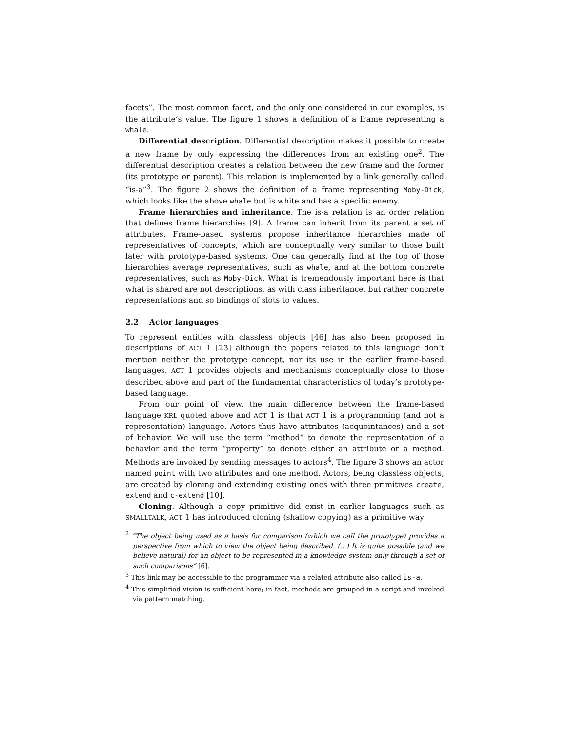facets”. The most common facet, and the only one considered in our examples, is the attribute’s value. The figure 1 shows a definition of a frame representing a whale.
Differential description. Differential description makes it possible to create a new frame by only expressing the differences from an existing one<sup>2</sup>. The differential description creates a relation between the new frame and the former (its prototype or parent). This relation is implemented by a link generally called “is-a”<sup>3</sup>. The figure 2 shows the definition of a frame representing Moby-Dick, which looks like the above whale but is white and has a specific enemy.
Frame hierarchies and inheritance. The is-a relation is an order relation that defines frame hierarchies [9]. A frame can inherit from its parent a set of attributes. Frame-based systems propose inheritance hierarchies made of representatives of concepts, which are conceptually very similar to those built later with prototype-based systems. One can generally find at the top of those hierarchies average representatives, such as whale, and at the bottom concrete representatives, such as Moby-Dick. What is tremendously important here is that what is shared are not descriptions, as with class inheritance, but rather concrete representations and so bindings of slots to values.
2.2 Actor languages
To represent entities with classless objects [46] has also been proposed in descriptions of ACT 1 [23] although the papers related to this language don’t mention neither the prototype concept, nor its use in the earlier frame-based languages. ACT 1 provides objects and mechanisms conceptually close to those described above and part of the fundamental characteristics of today’s prototype-based language.
From our point of view, the main difference between the frame-based language KRL quoted above and ACT 1 is that ACT 1 is a programming (and not a representation) language. Actors thus have attributes (acquointances) and a set of behavior. We will use the term “method” to denote the representation of a behavior and the term “property” to denote either an attribute or a method. Methods are invoked by sending messages to actors<sup>4</sup>. The figure 3 shows an actor named point with two attributes and one method. Actors, being classless objects, are created by cloning and extending existing ones with three primitives create, extend and c-extend [10].
Cloning. Although a copy primitive did exist in earlier languages such as SMALLTALK, ACT 1 has introduced cloning (shallow copying) as a primitive way
<sup>2</sup> “The object being used as a basis for comparison (which we call the prototype) provides a perspective from which to view the object being described. (...) It is quite possible (and we believe natural) for an object to be represented in a knowledge system only through a set of such comparisons” [6].
<sup>3</sup> This link may be accessible to the programmer via a related attribute also called is-a.
<sup>4</sup> This simplified vision is sufficient here; in fact, methods are grouped in a script and invoked via pattern matching.